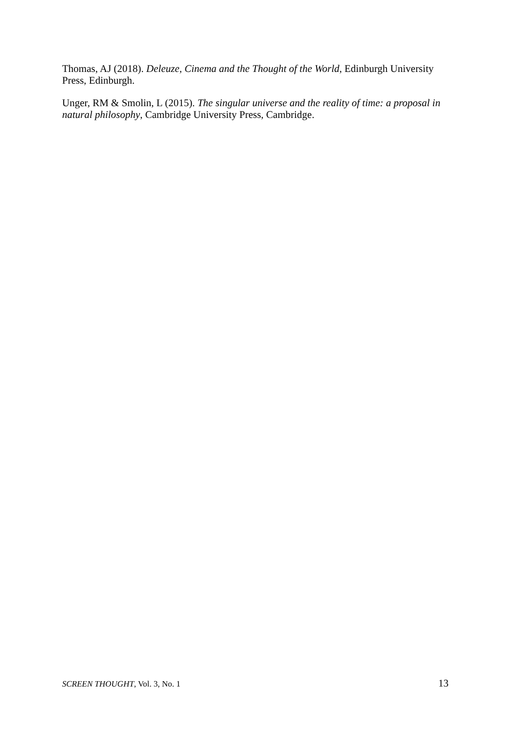Thomas, AJ (2018). Deleuze, Cinema and the Thought of the World, Edinburgh University Press, Edinburgh.
Unger, RM & Smolin, L (2015). The singular universe and the reality of time: a proposal in natural philosophy, Cambridge University Press, Cambridge.
SCREEN THOUGHT, Vol. 3, No. 1 13